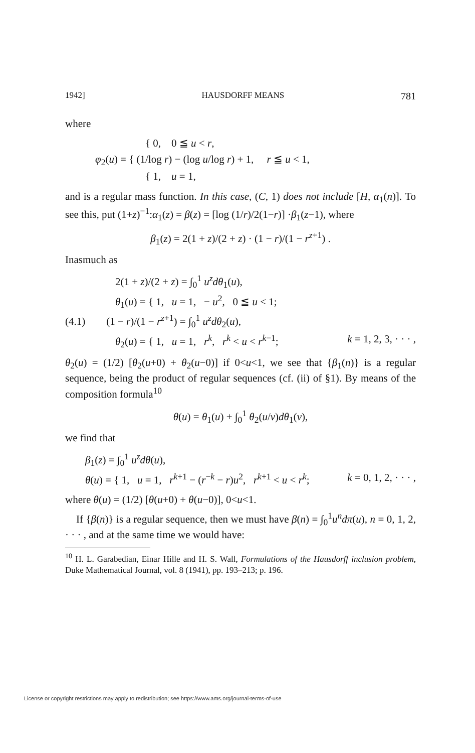1942] HAUSDORFF MEANS 781
where
{ 0, 0 ≦ u < r,
φ<sub>2</sub>(u) = { (1/log r) − (log u/log r) + 1, r ≦ u < 1,
{ 1, u = 1,
and is a regular mass function. In this case, (C, 1) does not include [H, α<sub>1</sub>(n)]. To see this, put (1+z)<sup>−1</sup>:α<sub>1</sub>(z) = β(z) = [log (1/r)/2(1−r)] ·β<sub>1</sub>(z−1), where
β<sub>1</sub>(z) = 2(1 + z)/(2 + z) · (1 − r)/(1 − r<sup>z+1</sup>) .
Inasmuch as
2(1 + z)/(2 + z) = ∫<sub>0</sub><sup>1</sup> u<sup>z</sup>dθ<sub>1</sub>(u),
θ<sub>1</sub>(u) = { 1, u = 1, − u<sup>2</sup>, 0 ≦ u < 1;
(4.1) (1 − r)/(1 − r<sup>z+1</sup>) = ∫<sub>0</sub><sup>1</sup> u<sup>z</sup>dθ<sub>2</sub>(u),
θ<sub>2</sub>(u) = { 1, u = 1, r<sup>k</sup>, r<sup>k</sup> < u < r<sup>k−1</sup>; k = 1, 2, 3, · · · ,
θ<sub>2</sub>(u) = (1/2) [θ<sub>2</sub>(u+0) + θ<sub>2</sub>(u−0)] if 0<u<1, we see that {β<sub>1</sub>(n)} is a regular sequence, being the product of regular sequences (cf. (ii) of §1). By means of the composition formula<sup>10</sup>
θ(u) = θ<sub>1</sub>(u) + ∫<sub>0</sub><sup>1</sup> θ<sub>2</sub>(u/v)dθ<sub>1</sub>(v),
we find that
β<sub>1</sub>(z) = ∫<sub>0</sub><sup>1</sup> u<sup>z</sup>dθ(u),
θ(u) = { 1, u = 1, r<sup>k+1</sup> − (r<sup>−k</sup> − r)u<sup>2</sup>, r<sup>k+1</sup> < u < r<sup>k</sup>; k = 0, 1, 2, · · · ,
where θ(u) = (1/2) [θ(u+0) + θ(u−0)], 0<u<1.
If {β(n)} is a regular sequence, then we must have β(n) = ∫<sub>0</sub><sup>1</sup>u<sup>n</sup>dπ(u), n = 0, 1, 2, · · · , and at the same time we would have:
<sup>10</sup> H. L. Garabedian, Einar Hille and H. S. Wall, Formulations of the Hausdorff inclusion problem, Duke Mathematical Journal, vol. 8 (1941), pp. 193–213; p. 196.
License or copyright restrictions may apply to redistribution; see https://www.ams.org/journal-terms-of-use